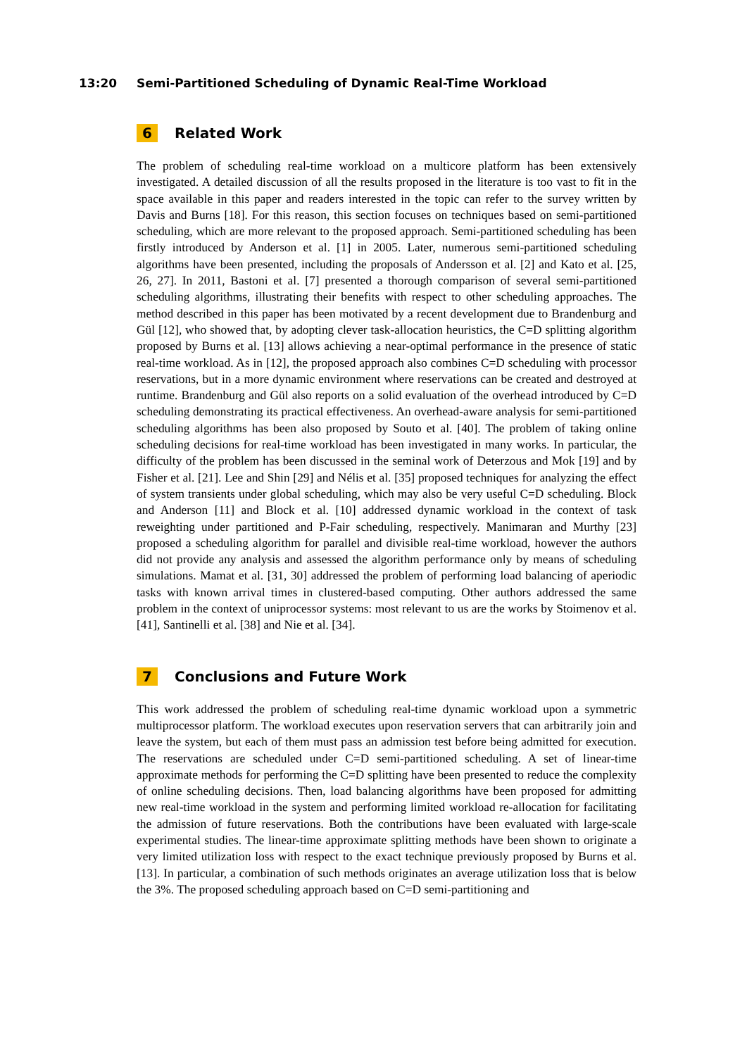13:20 Semi-Partitioned Scheduling of Dynamic Real-Time Workload
6 Related Work
The problem of scheduling real-time workload on a multicore platform has been extensively investigated. A detailed discussion of all the results proposed in the literature is too vast to fit in the space available in this paper and readers interested in the topic can refer to the survey written by Davis and Burns [18]. For this reason, this section focuses on techniques based on semi-partitioned scheduling, which are more relevant to the proposed approach. Semi-partitioned scheduling has been firstly introduced by Anderson et al. [1] in 2005. Later, numerous semi-partitioned scheduling algorithms have been presented, including the proposals of Andersson et al. [2] and Kato et al. [25, 26, 27]. In 2011, Bastoni et al. [7] presented a thorough comparison of several semi-partitioned scheduling algorithms, illustrating their benefits with respect to other scheduling approaches. The method described in this paper has been motivated by a recent development due to Brandenburg and Gül [12], who showed that, by adopting clever task-allocation heuristics, the C=D splitting algorithm proposed by Burns et al. [13] allows achieving a near-optimal performance in the presence of static real-time workload. As in [12], the proposed approach also combines C=D scheduling with processor reservations, but in a more dynamic environment where reservations can be created and destroyed at runtime. Brandenburg and Gül also reports on a solid evaluation of the overhead introduced by C=D scheduling demonstrating its practical effectiveness. An overhead-aware analysis for semi-partitioned scheduling algorithms has been also proposed by Souto et al. [40]. The problem of taking online scheduling decisions for real-time workload has been investigated in many works. In particular, the difficulty of the problem has been discussed in the seminal work of Deterzous and Mok [19] and by Fisher et al. [21]. Lee and Shin [29] and Nélis et al. [35] proposed techniques for analyzing the effect of system transients under global scheduling, which may also be very useful C=D scheduling. Block and Anderson [11] and Block et al. [10] addressed dynamic workload in the context of task reweighting under partitioned and P-Fair scheduling, respectively. Manimaran and Murthy [23] proposed a scheduling algorithm for parallel and divisible real-time workload, however the authors did not provide any analysis and assessed the algorithm performance only by means of scheduling simulations. Mamat et al. [31, 30] addressed the problem of performing load balancing of aperiodic tasks with known arrival times in clustered-based computing. Other authors addressed the same problem in the context of uniprocessor systems: most relevant to us are the works by Stoimenov et al. [41], Santinelli et al. [38] and Nie et al. [34].
7 Conclusions and Future Work
This work addressed the problem of scheduling real-time dynamic workload upon a symmetric multiprocessor platform. The workload executes upon reservation servers that can arbitrarily join and leave the system, but each of them must pass an admission test before being admitted for execution. The reservations are scheduled under C=D semi-partitioned scheduling. A set of linear-time approximate methods for performing the C=D splitting have been presented to reduce the complexity of online scheduling decisions. Then, load balancing algorithms have been proposed for admitting new real-time workload in the system and performing limited workload re-allocation for facilitating the admission of future reservations. Both the contributions have been evaluated with large-scale experimental studies. The linear-time approximate splitting methods have been shown to originate a very limited utilization loss with respect to the exact technique previously proposed by Burns et al. [13]. In particular, a combination of such methods originates an average utilization loss that is below the 3%. The proposed scheduling approach based on C=D semi-partitioning and